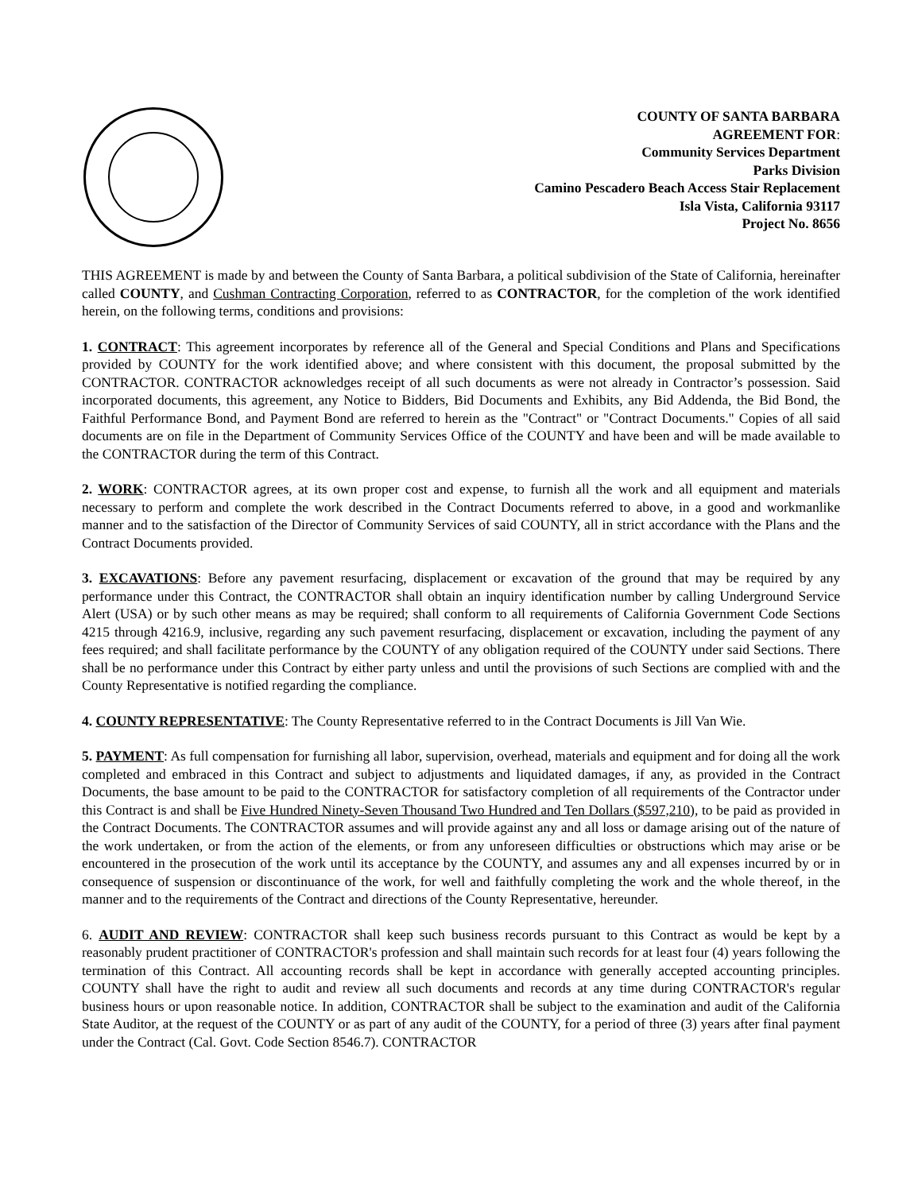COUNTY OF SANTA BARBARA
AGREEMENT FOR:
Community Services Department
Parks Division
Camino Pescadero Beach Access Stair Replacement
Isla Vista, California 93117
Project No. 8656
THIS AGREEMENT is made by and between the County of Santa Barbara, a political subdivision of the State of California, hereinafter called COUNTY, and Cushman Contracting Corporation, referred to as CONTRACTOR, for the completion of the work identified herein, on the following terms, conditions and provisions:
1. CONTRACT: This agreement incorporates by reference all of the General and Special Conditions and Plans and Specifications provided by COUNTY for the work identified above; and where consistent with this document, the proposal submitted by the CONTRACTOR. CONTRACTOR acknowledges receipt of all such documents as were not already in Contractor’s possession. Said incorporated documents, this agreement, any Notice to Bidders, Bid Documents and Exhibits, any Bid Addenda, the Bid Bond, the Faithful Performance Bond, and Payment Bond are referred to herein as the "Contract" or "Contract Documents." Copies of all said documents are on file in the Department of Community Services Office of the COUNTY and have been and will be made available to the CONTRACTOR during the term of this Contract.
2. WORK: CONTRACTOR agrees, at its own proper cost and expense, to furnish all the work and all equipment and materials necessary to perform and complete the work described in the Contract Documents referred to above, in a good and workmanlike manner and to the satisfaction of the Director of Community Services of said COUNTY, all in strict accordance with the Plans and the Contract Documents provided.
3. EXCAVATIONS: Before any pavement resurfacing, displacement or excavation of the ground that may be required by any performance under this Contract, the CONTRACTOR shall obtain an inquiry identification number by calling Underground Service Alert (USA) or by such other means as may be required; shall conform to all requirements of California Government Code Sections 4215 through 4216.9, inclusive, regarding any such pavement resurfacing, displacement or excavation, including the payment of any fees required; and shall facilitate performance by the COUNTY of any obligation required of the COUNTY under said Sections. There shall be no performance under this Contract by either party unless and until the provisions of such Sections are complied with and the County Representative is notified regarding the compliance.
4. COUNTY REPRESENTATIVE: The County Representative referred to in the Contract Documents is Jill Van Wie.
5. PAYMENT: As full compensation for furnishing all labor, supervision, overhead, materials and equipment and for doing all the work completed and embraced in this Contract and subject to adjustments and liquidated damages, if any, as provided in the Contract Documents, the base amount to be paid to the CONTRACTOR for satisfactory completion of all requirements of the Contractor under this Contract is and shall be Five Hundred Ninety-Seven Thousand Two Hundred and Ten Dollars ($597,210), to be paid as provided in the Contract Documents. The CONTRACTOR assumes and will provide against any and all loss or damage arising out of the nature of the work undertaken, or from the action of the elements, or from any unforeseen difficulties or obstructions which may arise or be encountered in the prosecution of the work until its acceptance by the COUNTY, and assumes any and all expenses incurred by or in consequence of suspension or discontinuance of the work, for well and faithfully completing the work and the whole thereof, in the manner and to the requirements of the Contract and directions of the County Representative, hereunder.
6. AUDIT AND REVIEW: CONTRACTOR shall keep such business records pursuant to this Contract as would be kept by a reasonably prudent practitioner of CONTRACTOR's profession and shall maintain such records for at least four (4) years following the termination of this Contract. All accounting records shall be kept in accordance with generally accepted accounting principles. COUNTY shall have the right to audit and review all such documents and records at any time during CONTRACTOR's regular business hours or upon reasonable notice. In addition, CONTRACTOR shall be subject to the examination and audit of the California State Auditor, at the request of the COUNTY or as part of any audit of the COUNTY, for a period of three (3) years after final payment under the Contract (Cal. Govt. Code Section 8546.7). CONTRACTOR